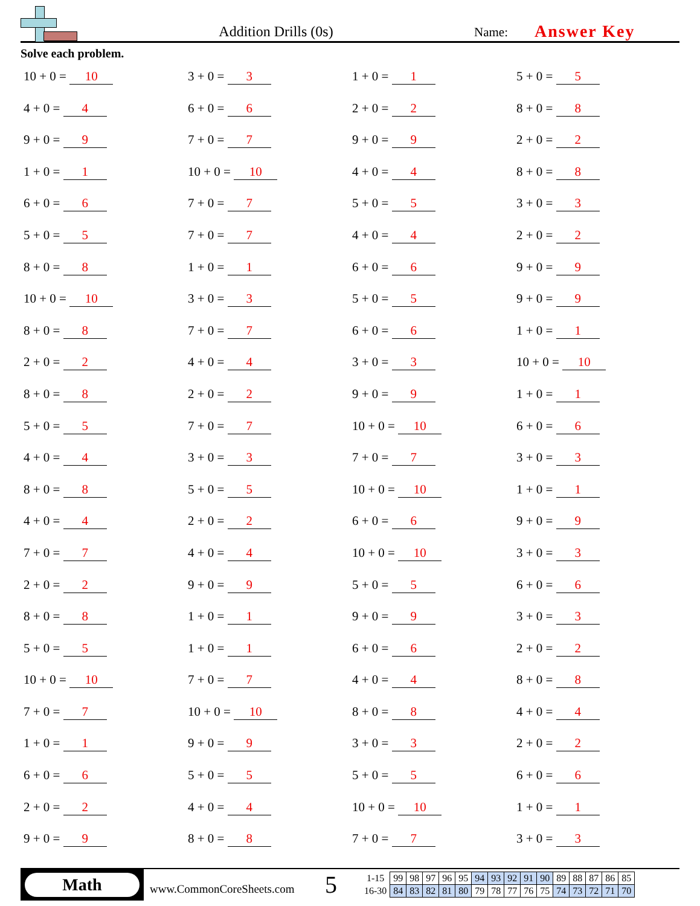Addition Drills (0s)
Name:
Answer Key
Solve each problem.
10 + 0 = 10
3 + 0 = 3
1 + 0 = 1
5 + 0 = 5
4 + 0 = 4
6 + 0 = 6
2 + 0 = 2
8 + 0 = 8
9 + 0 = 9
7 + 0 = 7
9 + 0 = 9
2 + 0 = 2
1 + 0 = 1
10 + 0 = 10
4 + 0 = 4
8 + 0 = 8
6 + 0 = 6
7 + 0 = 7
5 + 0 = 5
3 + 0 = 3
5 + 0 = 5
7 + 0 = 7
4 + 0 = 4
2 + 0 = 2
8 + 0 = 8
1 + 0 = 1
6 + 0 = 6
9 + 0 = 9
10 + 0 = 10
3 + 0 = 3
5 + 0 = 5
9 + 0 = 9
8 + 0 = 8
7 + 0 = 7
6 + 0 = 6
1 + 0 = 1
2 + 0 = 2
4 + 0 = 4
3 + 0 = 3
10 + 0 = 10
8 + 0 = 8
2 + 0 = 2
9 + 0 = 9
1 + 0 = 1
5 + 0 = 5
7 + 0 = 7
10 + 0 = 10
6 + 0 = 6
4 + 0 = 4
3 + 0 = 3
7 + 0 = 7
3 + 0 = 3
8 + 0 = 8
5 + 0 = 5
10 + 0 = 10
1 + 0 = 1
4 + 0 = 4
2 + 0 = 2
6 + 0 = 6
9 + 0 = 9
7 + 0 = 7
4 + 0 = 4
10 + 0 = 10
3 + 0 = 3
2 + 0 = 2
9 + 0 = 9
5 + 0 = 5
6 + 0 = 6
8 + 0 = 8
1 + 0 = 1
9 + 0 = 9
3 + 0 = 3
5 + 0 = 5
1 + 0 = 1
6 + 0 = 6
2 + 0 = 2
10 + 0 = 10
7 + 0 = 7
4 + 0 = 4
8 + 0 = 8
7 + 0 = 7
10 + 0 = 10
8 + 0 = 8
4 + 0 = 4
1 + 0 = 1
9 + 0 = 9
3 + 0 = 3
2 + 0 = 2
6 + 0 = 6
5 + 0 = 5
5 + 0 = 5
6 + 0 = 6
2 + 0 = 2
4 + 0 = 4
10 + 0 = 10
1 + 0 = 1
9 + 0 = 9
8 + 0 = 8
7 + 0 = 7
3 + 0 = 3
Math
www.CommonCoreSheets.com
5
| 1-15 | 99 | 98 | 97 | 96 | 95 | 94 | 93 | 92 | 91 | 90 | 89 | 88 | 87 | 86 | 85 |
| 16-30 | 84 | 83 | 82 | 81 | 80 | 79 | 78 | 77 | 76 | 75 | 74 | 73 | 72 | 71 | 70 |